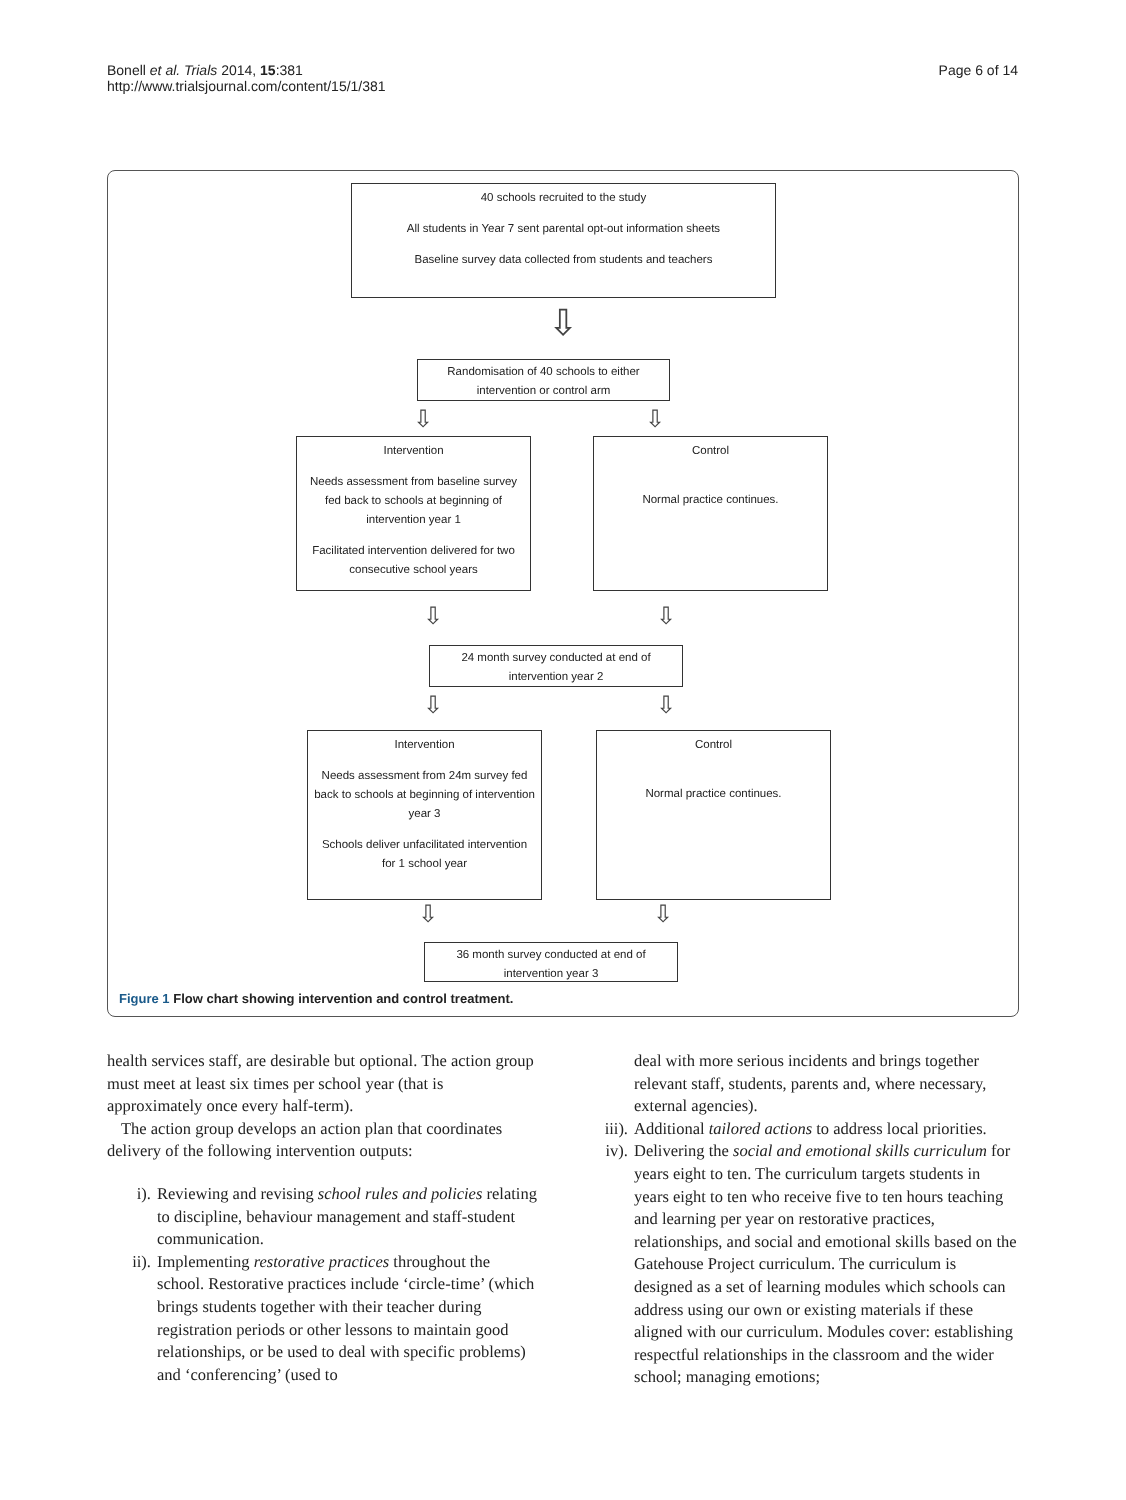Bonell et al. Trials 2014, 15:381
http://www.trialsjournal.com/content/15/1/381
Page 6 of 14
40 schools recruited to the study
All students in Year 7 sent parental opt-out information sheets
Baseline survey data collected from students and teachers
⇩
Randomisation of 40 schools to either intervention or control arm
⇩ ⇩
Intervention
Needs assessment from baseline survey fed back to schools at beginning of intervention year 1
Facilitated intervention delivered for two consecutive school years
Control
Normal practice continues.
⇩ ⇩
24 month survey conducted at end of intervention year 2
⇩ ⇩
Intervention
Needs assessment from 24m survey fed back to schools at beginning of intervention year 3
Schools deliver unfacilitated intervention for 1 school year
Control
Normal practice continues.
⇩ ⇩
36 month survey conducted at end of intervention year 3
Figure 1 Flow chart showing intervention and control treatment.
health services staff, are desirable but optional. The action group must meet at least six times per school year (that is approximately once every half-term).
The action group develops an action plan that coordinates delivery of the following intervention outputs:
i). Reviewing and revising school rules and policies relating to discipline, behaviour management and staff-student communication.
ii). Implementing restorative practices throughout the school. Restorative practices include ‘circle-time’ (which brings students together with their teacher during registration periods or other lessons to maintain good relationships, or be used to deal with specific problems) and ‘conferencing’ (used to
deal with more serious incidents and brings together relevant staff, students, parents and, where necessary, external agencies).
iii). Additional tailored actions to address local priorities.
iv). Delivering the social and emotional skills curriculum for years eight to ten. The curriculum targets students in years eight to ten who receive five to ten hours teaching and learning per year on restorative practices, relationships, and social and emotional skills based on the Gatehouse Project curriculum. The curriculum is designed as a set of learning modules which schools can address using our own or existing materials if these aligned with our curriculum. Modules cover: establishing respectful relationships in the classroom and the wider school; managing emotions;